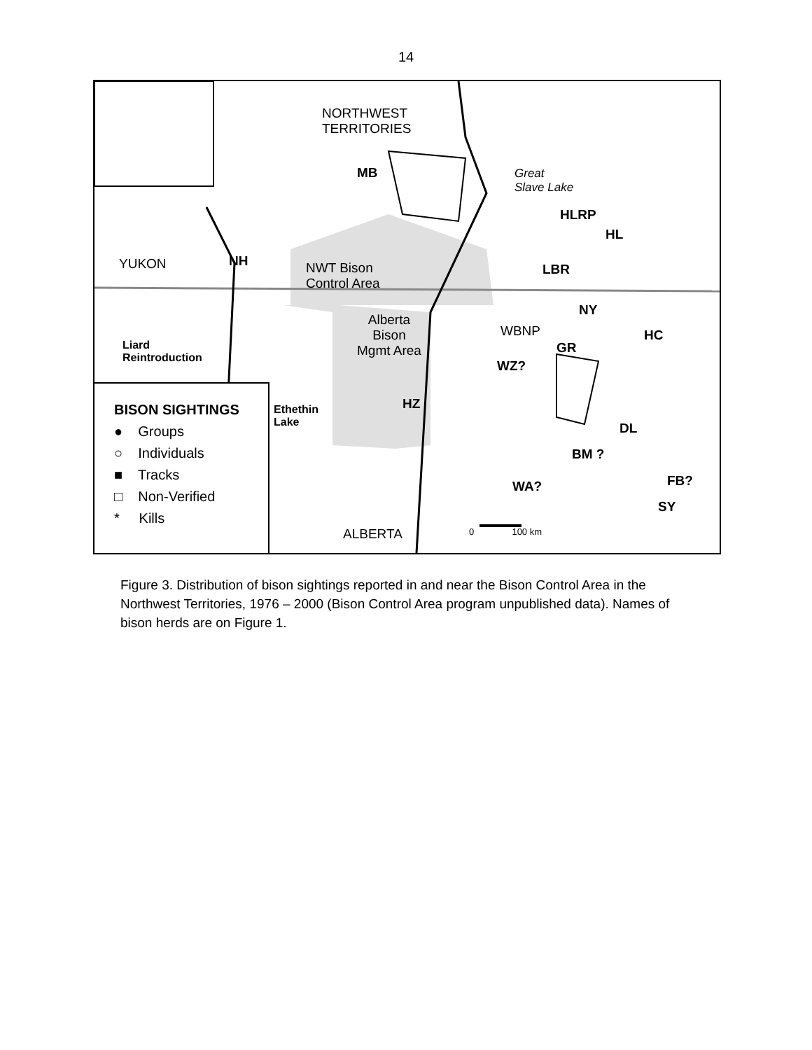14
NORTHWEST
TERRITORIES
MB
Great
Slave Lake
HLRP
HL
YUKON NH
NWT Bison
Control Area
LBR
NY
Alberta
Bison
Mgmt Area
WBNP HC
GR
Liard
Reintroduction
WZ?
HZ
Ethethin
Lake
DL
BM ?
FB?
WA?
SY
ALBERTA 0 100 km
BISON SIGHTINGS
● Groups
○ Individuals
■ Tracks
□ Non-Verified
* Kills
Figure 3. Distribution of bison sightings reported in and near the Bison Control Area in the Northwest Territories, 1976 – 2000 (Bison Control Area program unpublished data). Names of bison herds are on Figure 1.